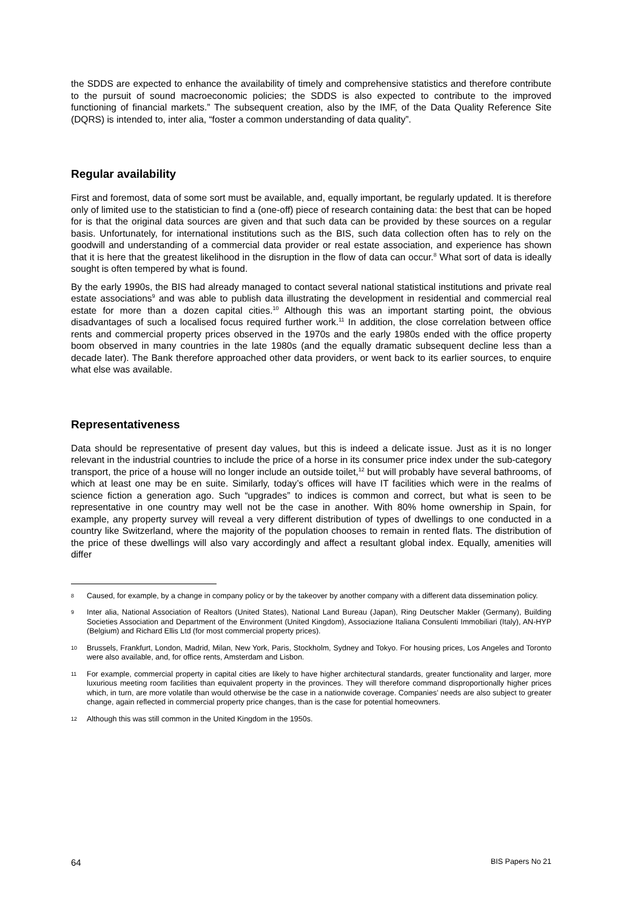the SDDS are expected to enhance the availability of timely and comprehensive statistics and therefore contribute to the pursuit of sound macroeconomic policies; the SDDS is also expected to contribute to the improved functioning of financial markets.” The subsequent creation, also by the IMF, of the Data Quality Reference Site (DQRS) is intended to, inter alia, “foster a common understanding of data quality”.
Regular availability
First and foremost, data of some sort must be available, and, equally important, be regularly updated. It is therefore only of limited use to the statistician to find a (one-off) piece of research containing data: the best that can be hoped for is that the original data sources are given and that such data can be provided by these sources on a regular basis. Unfortunately, for international institutions such as the BIS, such data collection often has to rely on the goodwill and understanding of a commercial data provider or real estate association, and experience has shown that it is here that the greatest likelihood in the disruption in the flow of data can occur.<sup>8</sup> What sort of data is ideally sought is often tempered by what is found.
By the early 1990s, the BIS had already managed to contact several national statistical institutions and private real estate associations<sup>9</sup> and was able to publish data illustrating the development in residential and commercial real estate for more than a dozen capital cities.<sup>10</sup> Although this was an important starting point, the obvious disadvantages of such a localised focus required further work.<sup>11</sup> In addition, the close correlation between office rents and commercial property prices observed in the 1970s and the early 1980s ended with the office property boom observed in many countries in the late 1980s (and the equally dramatic subsequent decline less than a decade later). The Bank therefore approached other data providers, or went back to its earlier sources, to enquire what else was available.
Representativeness
Data should be representative of present day values, but this is indeed a delicate issue. Just as it is no longer relevant in the industrial countries to include the price of a horse in its consumer price index under the sub-category transport, the price of a house will no longer include an outside toilet,<sup>12</sup> but will probably have several bathrooms, of which at least one may be en suite. Similarly, today’s offices will have IT facilities which were in the realms of science fiction a generation ago. Such “upgrades” to indices is common and correct, but what is seen to be representative in one country may well not be the case in another. With 80% home ownership in Spain, for example, any property survey will reveal a very different distribution of types of dwellings to one conducted in a country like Switzerland, where the majority of the population chooses to remain in rented flats. The distribution of the price of these dwellings will also vary accordingly and affect a resultant global index. Equally, amenities will differ
8
Caused, for example, by a change in company policy or by the takeover by another company with a different data dissemination policy.
9
Inter alia, National Association of Realtors (United States), National Land Bureau (Japan), Ring Deutscher Makler (Germany), Building Societies Association and Department of the Environment (United Kingdom), Associazione Italiana Consulenti Immobiliari (Italy), AN-HYP (Belgium) and Richard Ellis Ltd (for most commercial property prices).
10
Brussels, Frankfurt, London, Madrid, Milan, New York, Paris, Stockholm, Sydney and Tokyo. For housing prices, Los Angeles and Toronto were also available, and, for office rents, Amsterdam and Lisbon.
11
For example, commercial property in capital cities are likely to have higher architectural standards, greater functionality and larger, more luxurious meeting room facilities than equivalent property in the provinces. They will therefore command disproportionally higher prices which, in turn, are more volatile than would otherwise be the case in a nationwide coverage. Companies’ needs are also subject to greater change, again reflected in commercial property price changes, than is the case for potential homeowners.
12
Although this was still common in the United Kingdom in the 1950s.
64 BIS Papers No 21